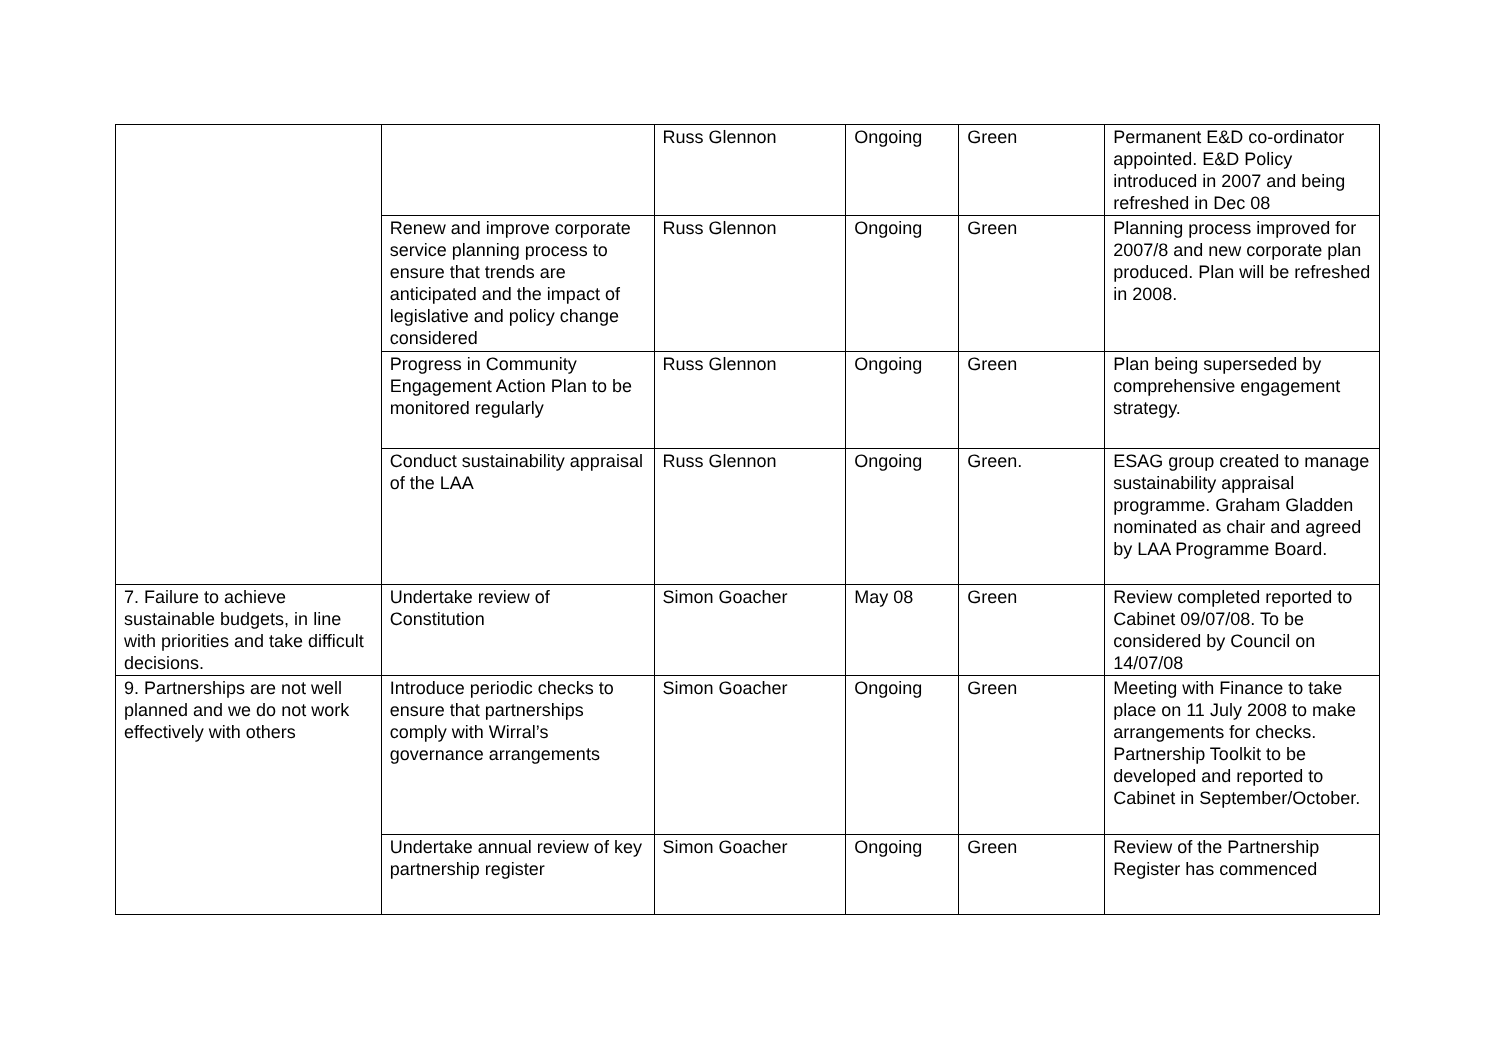| | | Russ Glennon | Ongoing | Green | Permanent E&D co-ordinator appointed. E&D Policy introduced in 2007 and being refreshed in Dec 08 |
| | Renew and improve corporate service planning process to ensure that trends are anticipated and the impact of legislative and policy change considered | Russ Glennon | Ongoing | Green | Planning process improved for 2007/8 and new corporate plan produced. Plan will be refreshed in 2008. |
| | Progress in Community Engagement Action Plan to be monitored regularly | Russ Glennon | Ongoing | Green | Plan being superseded by comprehensive engagement strategy. |
| | Conduct sustainability appraisal of the LAA | Russ Glennon | Ongoing | Green. | ESAG group created to manage sustainability appraisal programme. Graham Gladden nominated as chair and agreed by LAA Programme Board. |
| 7. Failure to achieve sustainable budgets, in line with priorities and take difficult decisions. | Undertake review of Constitution | Simon Goacher | May 08 | Green | Review completed reported to Cabinet 09/07/08. To be considered by Council on 14/07/08 |
| 9. Partnerships are not well planned and we do not work effectively with others | Introduce periodic checks to ensure that partnerships comply with Wirral’s governance arrangements | Simon Goacher | Ongoing | Green | Meeting with Finance to take place on 11 July 2008 to make arrangements for checks. Partnership Toolkit to be developed and reported to Cabinet in September/October. |
| | Undertake annual review of key partnership register | Simon Goacher | Ongoing | Green | Review of the Partnership Register has commenced |